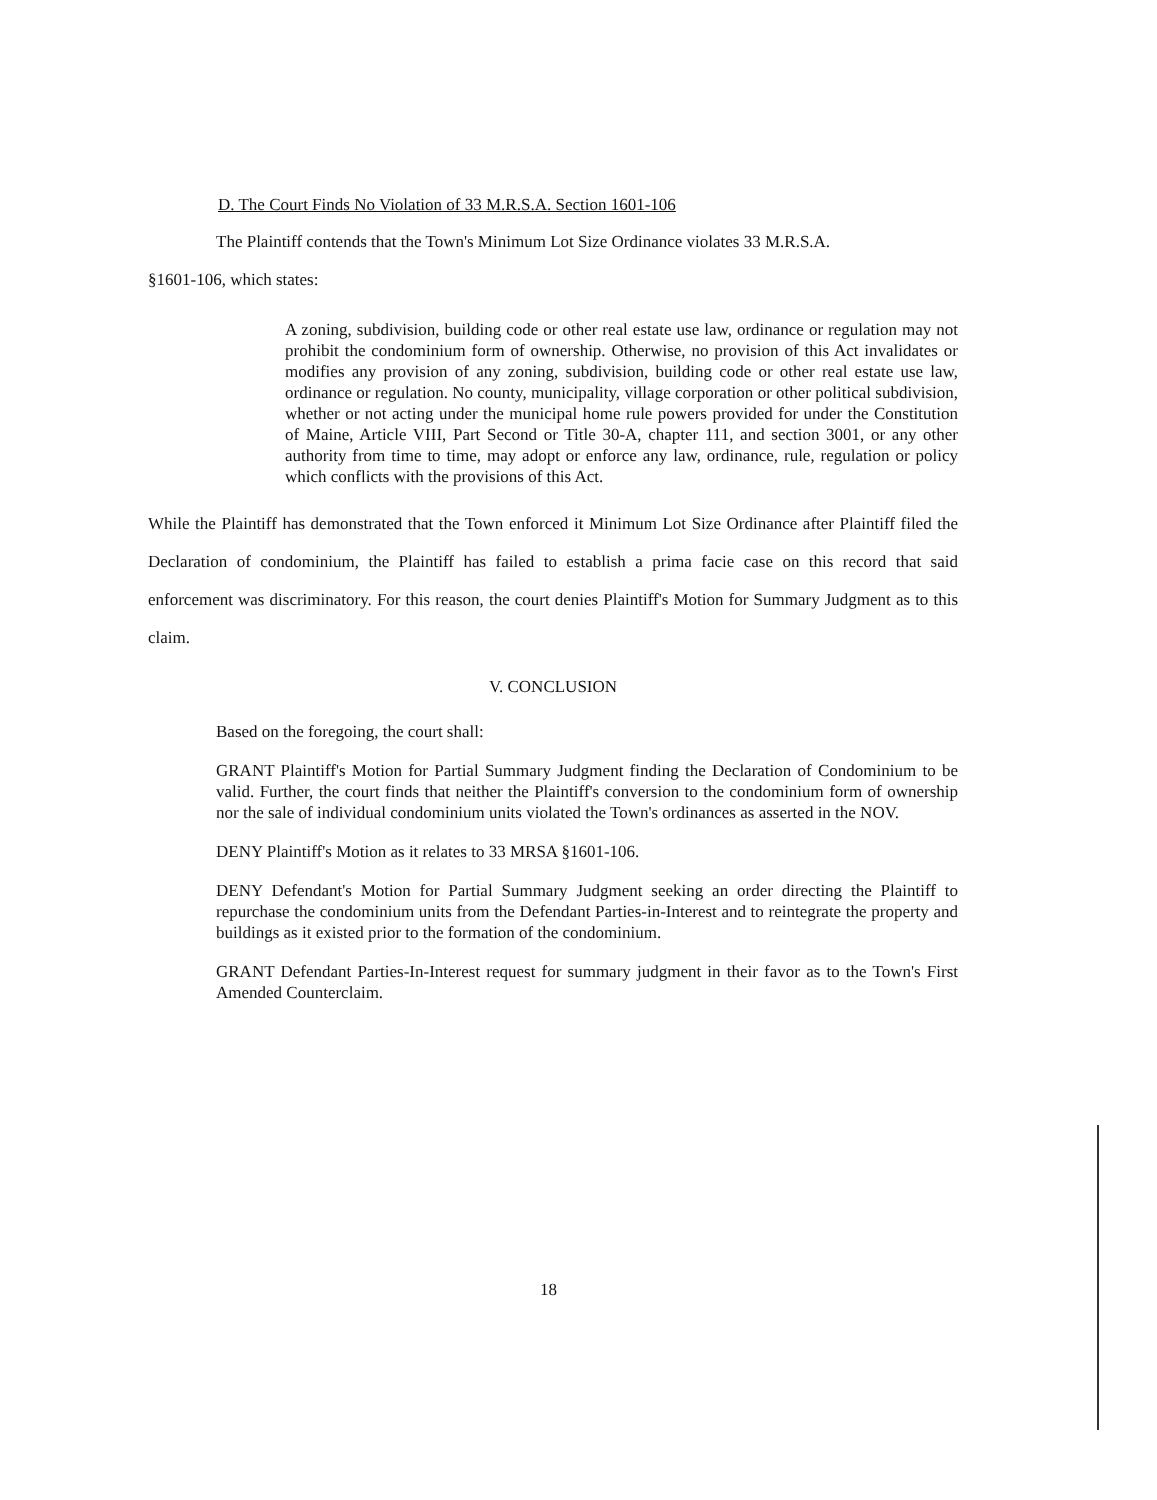D. The Court Finds No Violation of 33 M.R.S.A. Section 1601-106
The Plaintiff contends that the Town's Minimum Lot Size Ordinance violates 33 M.R.S.A.
§1601-106, which states:
A zoning, subdivision, building code or other real estate use law, ordinance or regulation may not prohibit the condominium form of ownership. Otherwise, no provision of this Act invalidates or modifies any provision of any zoning, subdivision, building code or other real estate use law, ordinance or regulation. No county, municipality, village corporation or other political subdivision, whether or not acting under the municipal home rule powers provided for under the Constitution of Maine, Article VIII, Part Second or Title 30-A, chapter 111, and section 3001, or any other authority from time to time, may adopt or enforce any law, ordinance, rule, regulation or policy which conflicts with the provisions of this Act.
While the Plaintiff has demonstrated that the Town enforced it Minimum Lot Size Ordinance after Plaintiff filed the Declaration of condominium, the Plaintiff has failed to establish a prima facie case on this record that said enforcement was discriminatory. For this reason, the court denies Plaintiff's Motion for Summary Judgment as to this claim.
V. CONCLUSION
Based on the foregoing, the court shall:
GRANT Plaintiff's Motion for Partial Summary Judgment finding the Declaration of Condominium to be valid. Further, the court finds that neither the Plaintiff's conversion to the condominium form of ownership nor the sale of individual condominium units violated the Town's ordinances as asserted in the NOV.
DENY Plaintiff's Motion as it relates to 33 MRSA §1601-106.
DENY Defendant's Motion for Partial Summary Judgment seeking an order directing the Plaintiff to repurchase the condominium units from the Defendant Parties-in-Interest and to reintegrate the property and buildings as it existed prior to the formation of the condominium.
GRANT Defendant Parties-In-Interest request for summary judgment in their favor as to the Town's First Amended Counterclaim.
18